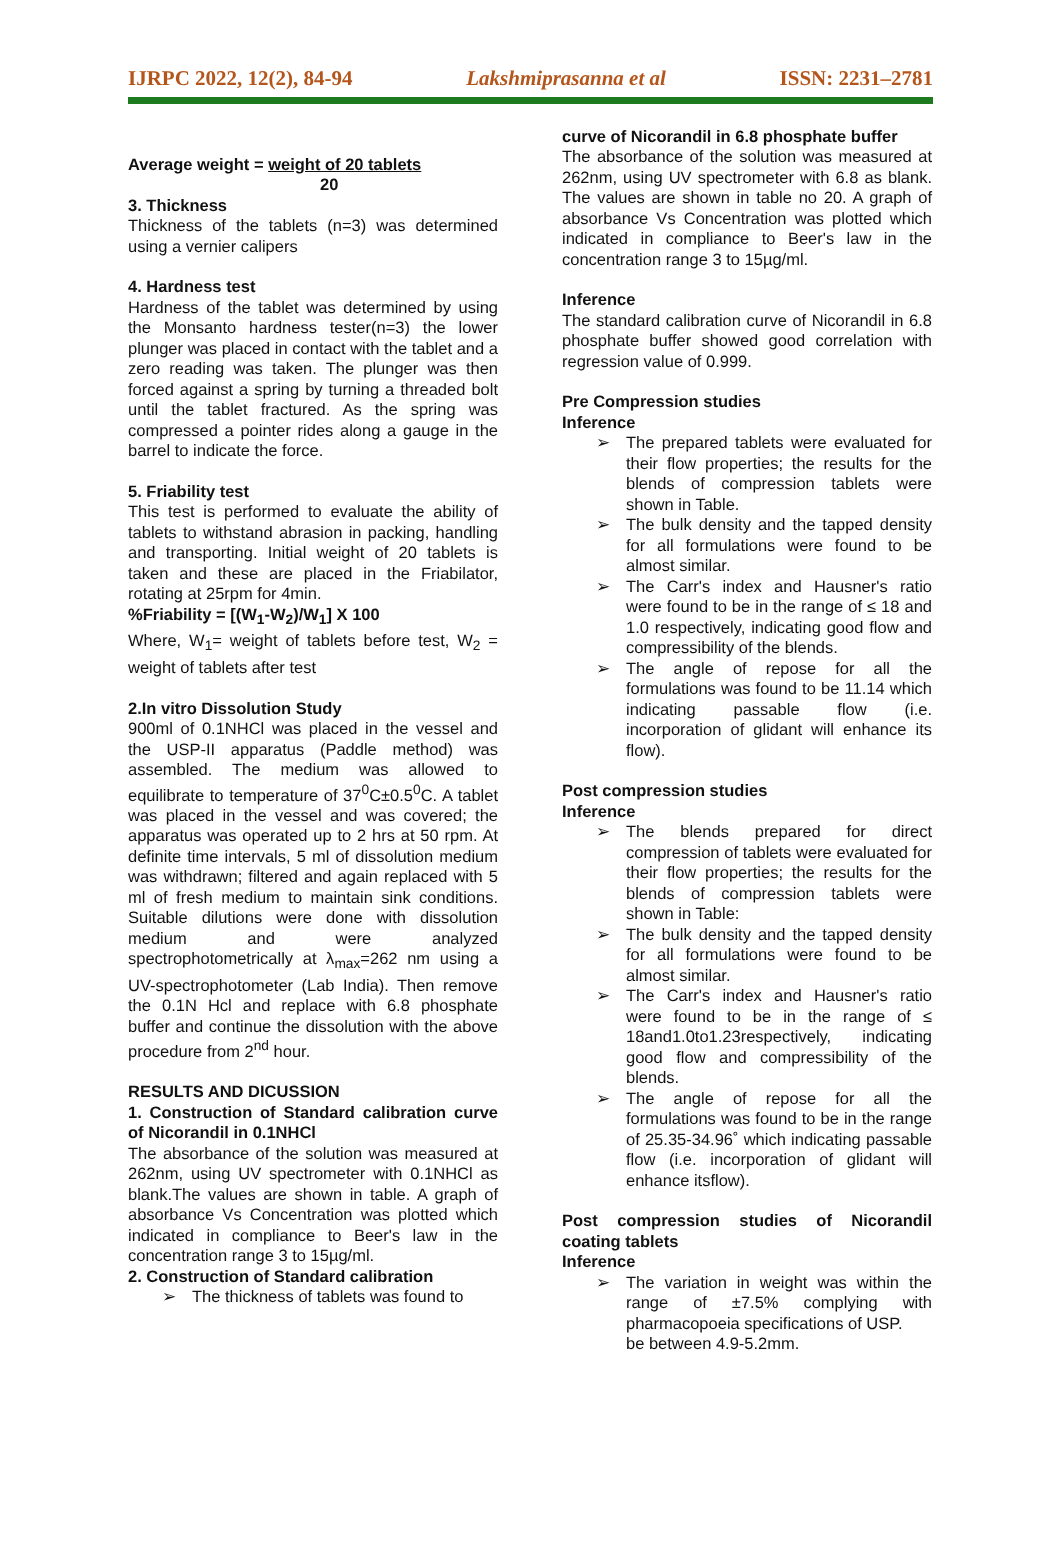IJRPC 2022, 12(2), 84-94 Lakshmiprasanna et al ISSN: 2231–2781
Average weight = weight of 20 tablets
20
3. Thickness
Thickness of the tablets (n=3) was determined using a vernier calipers
4. Hardness test
Hardness of the tablet was determined by using the Monsanto hardness tester(n=3) the lower plunger was placed in contact with the tablet and a zero reading was taken. The plunger was then forced against a spring by turning a threaded bolt until the tablet fractured. As the spring was compressed a pointer rides along a gauge in the barrel to indicate the force.
5. Friability test
This test is performed to evaluate the ability of tablets to withstand abrasion in packing, handling and transporting. Initial weight of 20 tablets is taken and these are placed in the Friabilator, rotating at 25rpm for 4min.
%Friability = [(W<sub>1</sub>-W<sub>2</sub>)/W<sub>1</sub>] X 100
Where, W<sub>1</sub>= weight of tablets before test, W<sub>2</sub> = weight of tablets after test
2.In vitro Dissolution Study
900ml of 0.1NHCl was placed in the vessel and the USP-II apparatus (Paddle method) was assembled. The medium was allowed to equilibrate to temperature of 37<sup>0</sup>C±0.5<sup>0</sup>C. A tablet was placed in the vessel and was covered; the apparatus was operated up to 2 hrs at 50 rpm. At definite time intervals, 5 ml of dissolution medium was withdrawn; filtered and again replaced with 5 ml of fresh medium to maintain sink conditions. Suitable dilutions were done with dissolution medium and were analyzed spectrophotometrically at λ<sub>max</sub>=262 nm using a UV-spectrophotometer (Lab India). Then remove the 0.1N Hcl and replace with 6.8 phosphate buffer and continue the dissolution with the above procedure from 2<sup>nd</sup> hour.
RESULTS AND DICUSSION
1. Construction of Standard calibration curve of Nicorandil in 0.1NHCl
The absorbance of the solution was measured at 262nm, using UV spectrometer with 0.1NHCl as blank.The values are shown in table. A graph of absorbance Vs Concentration was plotted which indicated in compliance to Beer's law in the concentration range 3 to 15µg/ml.
2. Construction of Standard calibration
➢ The thickness of tablets was found to
curve of Nicorandil in 6.8 phosphate buffer
The absorbance of the solution was measured at 262nm, using UV spectrometer with 6.8 as blank. The values are shown in table no 20. A graph of absorbance Vs Concentration was plotted which indicated in compliance to Beer's law in the concentration range 3 to 15µg/ml.
Inference
The standard calibration curve of Nicorandil in 6.8 phosphate buffer showed good correlation with regression value of 0.999.
Pre Compression studies
Inference
➢ The prepared tablets were evaluated for their flow properties; the results for the blends of compression tablets were shown in Table.
➢ The bulk density and the tapped density for all formulations were found to be almost similar.
➢ The Carr's index and Hausner's ratio were found to be in the range of ≤ 18 and 1.0 respectively, indicating good flow and compressibility of the blends.
➢ The angle of repose for all the formulations was found to be 11.14 which indicating passable flow (i.e. incorporation of glidant will enhance its flow).
Post compression studies
Inference
➢ The blends prepared for direct compression of tablets were evaluated for their flow properties; the results for the blends of compression tablets were shown in Table:
➢ The bulk density and the tapped density for all formulations were found to be almost similar.
➢ The Carr's index and Hausner's ratio were found to be in the range of ≤ 18and1.0to1.23respectively, indicating good flow and compressibility of the blends.
➢ The angle of repose for all the formulations was found to be in the range of 25.35-34.96˚ which indicating passable flow (i.e. incorporation of glidant will enhance itsflow).
Post compression studies of Nicorandil coating tablets
Inference
➢ The variation in weight was within the range of ±7.5% complying with pharmacopoeia specifications of USP.
be between 4.9-5.2mm.